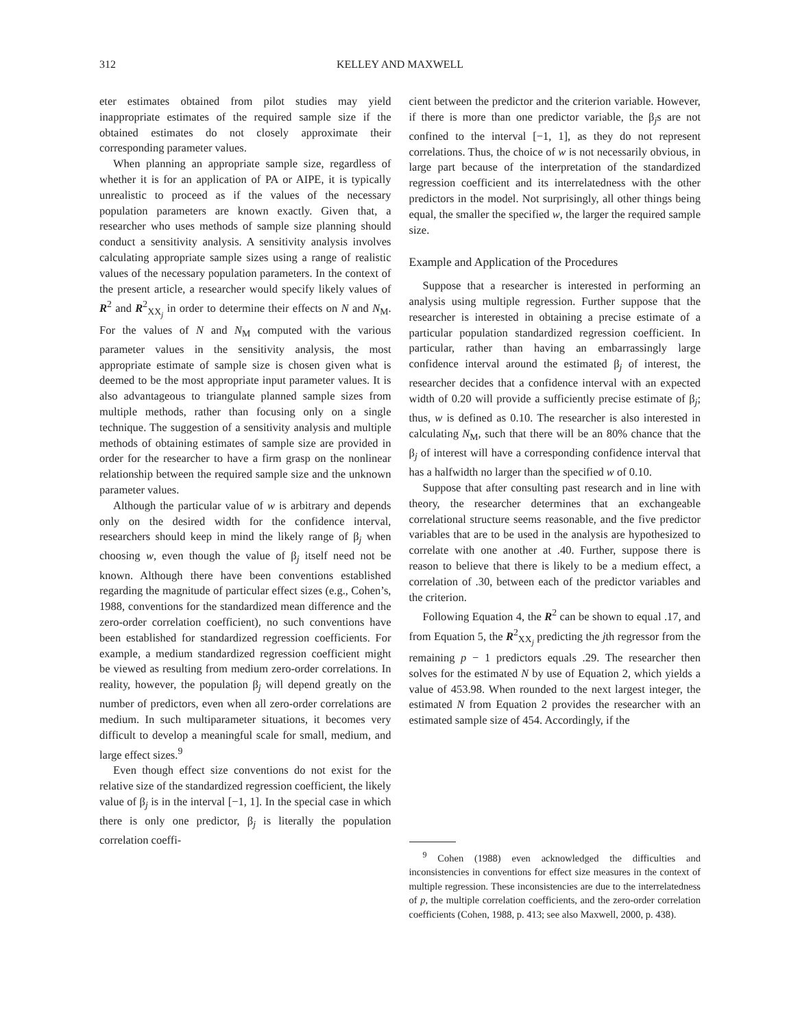312 KELLEY AND MAXWELL
eter estimates obtained from pilot studies may yield inappropriate estimates of the required sample size if the obtained estimates do not closely approximate their corresponding parameter values.
When planning an appropriate sample size, regardless of whether it is for an application of PA or AIPE, it is typically unrealistic to proceed as if the values of the necessary population parameters are known exactly. Given that, a researcher who uses methods of sample size planning should conduct a sensitivity analysis. A sensitivity analysis involves calculating appropriate sample sizes using a range of realistic values of the necessary population parameters. In the context of the present article, a researcher would specify likely values of R<sup>2</sup> and R<sup>2</sup><sub>XX<sub>j</sub></sub> in order to determine their effects on N and N<sub>M</sub>. For the values of N and N<sub>M</sub> computed with the various parameter values in the sensitivity analysis, the most appropriate estimate of sample size is chosen given what is deemed to be the most appropriate input parameter values. It is also advantageous to triangulate planned sample sizes from multiple methods, rather than focusing only on a single technique. The suggestion of a sensitivity analysis and multiple methods of obtaining estimates of sample size are provided in order for the researcher to have a firm grasp on the nonlinear relationship between the required sample size and the unknown parameter values.
Although the particular value of w is arbitrary and depends only on the desired width for the confidence interval, researchers should keep in mind the likely range of β<sub>j</sub> when choosing w, even though the value of β<sub>j</sub> itself need not be known. Although there have been conventions established regarding the magnitude of particular effect sizes (e.g., Cohen’s, 1988, conventions for the standardized mean difference and the zero-order correlation coefficient), no such conventions have been established for standardized regression coefficients. For example, a medium standardized regression coefficient might be viewed as resulting from medium zero-order correlations. In reality, however, the population β<sub>j</sub> will depend greatly on the number of predictors, even when all zero-order correlations are medium. In such multiparameter situations, it becomes very difficult to develop a meaningful scale for small, medium, and large effect sizes.<sup>9</sup>
Even though effect size conventions do not exist for the relative size of the standardized regression coefficient, the likely value of β<sub>j</sub> is in the interval [−1, 1]. In the special case in which there is only one predictor, β<sub>j</sub> is literally the population correlation coeffi-
cient between the predictor and the criterion variable. However, if there is more than one predictor variable, the β<sub>j</sub>s are not confined to the interval [−1, 1], as they do not represent correlations. Thus, the choice of w is not necessarily obvious, in large part because of the interpretation of the standardized regression coefficient and its interrelatedness with the other predictors in the model. Not surprisingly, all other things being equal, the smaller the specified w, the larger the required sample size.
Example and Application of the Procedures
Suppose that a researcher is interested in performing an analysis using multiple regression. Further suppose that the researcher is interested in obtaining a precise estimate of a particular population standardized regression coefficient. In particular, rather than having an embarrassingly large confidence interval around the estimated β<sub>j</sub> of interest, the researcher decides that a confidence interval with an expected width of 0.20 will provide a sufficiently precise estimate of β<sub>j</sub>; thus, w is defined as 0.10. The researcher is also interested in calculating N<sub>M</sub>, such that there will be an 80% chance that the β<sub>j</sub> of interest will have a corresponding confidence interval that has a halfwidth no larger than the specified w of 0.10.
Suppose that after consulting past research and in line with theory, the researcher determines that an exchangeable correlational structure seems reasonable, and the five predictor variables that are to be used in the analysis are hypothesized to correlate with one another at .40. Further, suppose there is reason to believe that there is likely to be a medium effect, a correlation of .30, between each of the predictor variables and the criterion.
Following Equation 4, the R<sup>2</sup> can be shown to equal .17, and from Equation 5, the R<sup>2</sup><sub>XX<sub>j</sub></sub> predicting the jth regressor from the remaining p − 1 predictors equals .29. The researcher then solves for the estimated N by use of Equation 2, which yields a value of 453.98. When rounded to the next largest integer, the estimated N from Equation 2 provides the researcher with an estimated sample size of 454. Accordingly, if the
<sup>9</sup> Cohen (1988) even acknowledged the difficulties and inconsistencies in conventions for effect size measures in the context of multiple regression. These inconsistencies are due to the interrelatedness of p, the multiple correlation coefficients, and the zero-order correlation coefficients (Cohen, 1988, p. 413; see also Maxwell, 2000, p. 438).